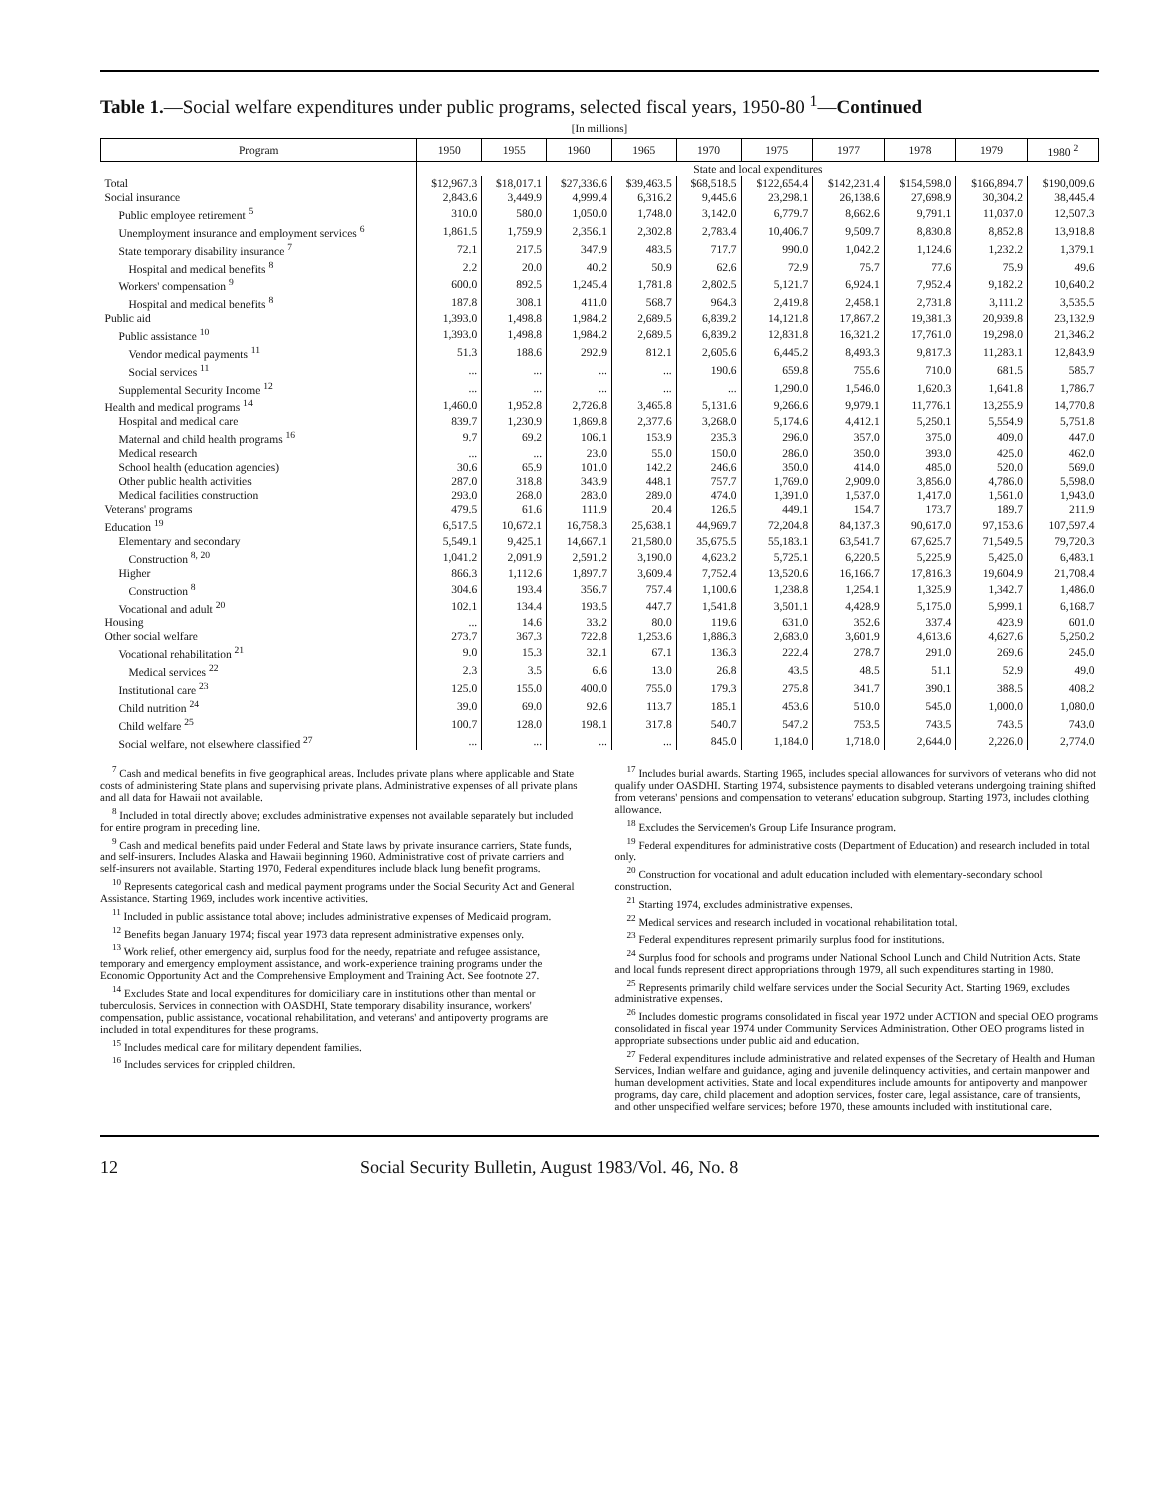Table 1.—Social welfare expenditures under public programs, selected fiscal years, 1950-80 <sup>1</sup>—Continued
[In millions]
| Program | 1950 | 1955 | 1960 | 1965 | 1970 | 1975 | 1977 | 1978 | 1979 | 1980 <sup>2</sup> |
| --- | --- | --- | --- | --- | --- | --- | --- | --- | --- | --- |
| | State and local expenditures | | | | | | | | | |
| Total | $12,967.3 | $18,017.1 | $27,336.6 | $39,463.5 | $68,518.5 | $122,654.4 | $142,231.4 | $154,598.0 | $166,894.7 | $190,009.6 |
| Social insurance | 2,843.6 | 3,449.9 | 4,999.4 | 6,316.2 | 9,445.6 | 23,298.1 | 26,138.6 | 27,698.9 | 30,304.2 | 38,445.4 |
| Public employee retirement <sup>5</sup> | 310.0 | 580.0 | 1,050.0 | 1,748.0 | 3,142.0 | 6,779.7 | 8,662.6 | 9,791.1 | 11,037.0 | 12,507.3 |
| Unemployment insurance and employment services <sup>6</sup> | 1,861.5 | 1,759.9 | 2,356.1 | 2,302.8 | 2,783.4 | 10,406.7 | 9,509.7 | 8,830.8 | 8,852.8 | 13,918.8 |
| State temporary disability insurance <sup>7</sup> | 72.1 | 217.5 | 347.9 | 483.5 | 717.7 | 990.0 | 1,042.2 | 1,124.6 | 1,232.2 | 1,379.1 |
| Hospital and medical benefits <sup>8</sup> | 2.2 | 20.0 | 40.2 | 50.9 | 62.6 | 72.9 | 75.7 | 77.6 | 75.9 | 49.6 |
| Workers' compensation <sup>9</sup> | 600.0 | 892.5 | 1,245.4 | 1,781.8 | 2,802.5 | 5,121.7 | 6,924.1 | 7,952.4 | 9,182.2 | 10,640.2 |
| Hospital and medical benefits <sup>8</sup> | 187.8 | 308.1 | 411.0 | 568.7 | 964.3 | 2,419.8 | 2,458.1 | 2,731.8 | 3,111.2 | 3,535.5 |
| Public aid | 1,393.0 | 1,498.8 | 1,984.2 | 2,689.5 | 6,839.2 | 14,121.8 | 17,867.2 | 19,381.3 | 20,939.8 | 23,132.9 |
| Public assistance <sup>10</sup> | 1,393.0 | 1,498.8 | 1,984.2 | 2,689.5 | 6,839.2 | 12,831.8 | 16,321.2 | 17,761.0 | 19,298.0 | 21,346.2 |
| Vendor medical payments <sup>11</sup> | 51.3 | 188.6 | 292.9 | 812.1 | 2,605.6 | 6,445.2 | 8,493.3 | 9,817.3 | 11,283.1 | 12,843.9 |
| Social services <sup>11</sup> | ... | ... | ... | ... | 190.6 | 659.8 | 755.6 | 710.0 | 681.5 | 585.7 |
| Supplemental Security Income <sup>12</sup> | ... | ... | ... | ... | ... | 1,290.0 | 1,546.0 | 1,620.3 | 1,641.8 | 1,786.7 |
| Health and medical programs <sup>14</sup> | 1,460.0 | 1,952.8 | 2,726.8 | 3,465.8 | 5,131.6 | 9,266.6 | 9,979.1 | 11,776.1 | 13,255.9 | 14,770.8 |
| Hospital and medical care | 839.7 | 1,230.9 | 1,869.8 | 2,377.6 | 3,268.0 | 5,174.6 | 4,412.1 | 5,250.1 | 5,554.9 | 5,751.8 |
| Maternal and child health programs <sup>16</sup> | 9.7 | 69.2 | 106.1 | 153.9 | 235.3 | 296.0 | 357.0 | 375.0 | 409.0 | 447.0 |
| Medical research | ... | ... | 23.0 | 55.0 | 150.0 | 286.0 | 350.0 | 393.0 | 425.0 | 462.0 |
| School health (education agencies) | 30.6 | 65.9 | 101.0 | 142.2 | 246.6 | 350.0 | 414.0 | 485.0 | 520.0 | 569.0 |
| Other public health activities | 287.0 | 318.8 | 343.9 | 448.1 | 757.7 | 1,769.0 | 2,909.0 | 3,856.0 | 4,786.0 | 5,598.0 |
| Medical facilities construction | 293.0 | 268.0 | 283.0 | 289.0 | 474.0 | 1,391.0 | 1,537.0 | 1,417.0 | 1,561.0 | 1,943.0 |
| Veterans' programs | 479.5 | 61.6 | 111.9 | 20.4 | 126.5 | 449.1 | 154.7 | 173.7 | 189.7 | 211.9 |
| Education <sup>19</sup> | 6,517.5 | 10,672.1 | 16,758.3 | 25,638.1 | 44,969.7 | 72,204.8 | 84,137.3 | 90,617.0 | 97,153.6 | 107,597.4 |
| Elementary and secondary | 5,549.1 | 9,425.1 | 14,667.1 | 21,580.0 | 35,675.5 | 55,183.1 | 63,541.7 | 67,625.7 | 71,549.5 | 79,720.3 |
| Construction <sup>8, 20</sup> | 1,041.2 | 2,091.9 | 2,591.2 | 3,190.0 | 4,623.2 | 5,725.1 | 6,220.5 | 5,225.9 | 5,425.0 | 6,483.1 |
| Higher | 866.3 | 1,112.6 | 1,897.7 | 3,609.4 | 7,752.4 | 13,520.6 | 16,166.7 | 17,816.3 | 19,604.9 | 21,708.4 |
| Construction <sup>8</sup> | 304.6 | 193.4 | 356.7 | 757.4 | 1,100.6 | 1,238.8 | 1,254.1 | 1,325.9 | 1,342.7 | 1,486.0 |
| Vocational and adult <sup>20</sup> | 102.1 | 134.4 | 193.5 | 447.7 | 1,541.8 | 3,501.1 | 4,428.9 | 5,175.0 | 5,999.1 | 6,168.7 |
| Housing | ... | 14.6 | 33.2 | 80.0 | 119.6 | 631.0 | 352.6 | 337.4 | 423.9 | 601.0 |
| Other social welfare | 273.7 | 367.3 | 722.8 | 1,253.6 | 1,886.3 | 2,683.0 | 3,601.9 | 4,613.6 | 4,627.6 | 5,250.2 |
| Vocational rehabilitation <sup>21</sup> | 9.0 | 15.3 | 32.1 | 67.1 | 136.3 | 222.4 | 278.7 | 291.0 | 269.6 | 245.0 |
| Medical services <sup>22</sup> | 2.3 | 3.5 | 6.6 | 13.0 | 26.8 | 43.5 | 48.5 | 51.1 | 52.9 | 49.0 |
| Institutional care <sup>23</sup> | 125.0 | 155.0 | 400.0 | 755.0 | 179.3 | 275.8 | 341.7 | 390.1 | 388.5 | 408.2 |
| Child nutrition <sup>24</sup> | 39.0 | 69.0 | 92.6 | 113.7 | 185.1 | 453.6 | 510.0 | 545.0 | 1,000.0 | 1,080.0 |
| Child welfare <sup>25</sup> | 100.7 | 128.0 | 198.1 | 317.8 | 540.7 | 547.2 | 753.5 | 743.5 | 743.5 | 743.0 |
| Social welfare, not elsewhere classified <sup>27</sup> | ... | ... | ... | ... | 845.0 | 1,184.0 | 1,718.0 | 2,644.0 | 2,226.0 | 2,774.0 |
<sup>7</sup> Cash and medical benefits in five geographical areas. Includes private plans where applicable and State costs of administering State plans and supervising private plans. Administrative expenses of all private plans and all data for Hawaii not available.
<sup>8</sup> Included in total directly above; excludes administrative expenses not available separately but included for entire program in preceding line.
<sup>9</sup> Cash and medical benefits paid under Federal and State laws by private insurance carriers, State funds, and self-insurers. Includes Alaska and Hawaii beginning 1960. Administrative cost of private carriers and self-insurers not available. Starting 1970, Federal expenditures include black lung benefit programs.
<sup>10</sup> Represents categorical cash and medical payment programs under the Social Security Act and General Assistance. Starting 1969, includes work incentive activities.
<sup>11</sup> Included in public assistance total above; includes administrative expenses of Medicaid program.
<sup>12</sup> Benefits began January 1974; fiscal year 1973 data represent administrative expenses only.
<sup>13</sup> Work relief, other emergency aid, surplus food for the needy, repatriate and refugee assistance, temporary and emergency employment assistance, and work-experience training programs under the Economic Opportunity Act and the Comprehensive Employment and Training Act. See footnote 27.
<sup>14</sup> Excludes State and local expenditures for domiciliary care in institutions other than mental or tuberculosis. Services in connection with OASDHI, State temporary disability insurance, workers' compensation, public assistance, vocational rehabilitation, and veterans' and antipoverty programs are included in total expenditures for these programs.
<sup>15</sup> Includes medical care for military dependent families.
<sup>16</sup> Includes services for crippled children.
<sup>17</sup> Includes burial awards. Starting 1965, includes special allowances for survivors of veterans who did not qualify under OASDHI. Starting 1974, subsistence payments to disabled veterans undergoing training shifted from veterans' pensions and compensation to veterans' education subgroup. Starting 1973, includes clothing allowance.
<sup>18</sup> Excludes the Servicemen's Group Life Insurance program.
<sup>19</sup> Federal expenditures for administrative costs (Department of Education) and research included in total only.
<sup>20</sup> Construction for vocational and adult education included with elementary-secondary school construction.
<sup>21</sup> Starting 1974, excludes administrative expenses.
<sup>22</sup> Medical services and research included in vocational rehabilitation total.
<sup>23</sup> Federal expenditures represent primarily surplus food for institutions.
<sup>24</sup> Surplus food for schools and programs under National School Lunch and Child Nutrition Acts. State and local funds represent direct appropriations through 1979, all such expenditures starting in 1980.
<sup>25</sup> Represents primarily child welfare services under the Social Security Act. Starting 1969, excludes administrative expenses.
<sup>26</sup> Includes domestic programs consolidated in fiscal year 1972 under ACTION and special OEO programs consolidated in fiscal year 1974 under Community Services Administration. Other OEO programs listed in appropriate subsections under public aid and education.
<sup>27</sup> Federal expenditures include administrative and related expenses of the Secretary of Health and Human Services, Indian welfare and guidance, aging and juvenile delinquency activities, and certain manpower and human development activities. State and local expenditures include amounts for antipoverty and manpower programs, day care, child placement and adoption services, foster care, legal assistance, care of transients, and other unspecified welfare services; before 1970, these amounts included with institutional care.
12 Social Security Bulletin, August 1983/Vol. 46, No. 8